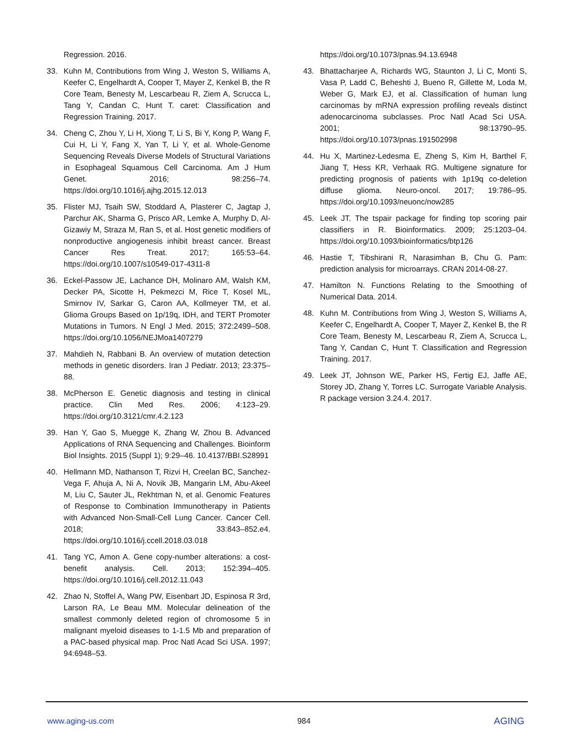Regression. 2016.
33. Kuhn M, Contributions from Wing J, Weston S, Williams A, Keefer C, Engelhardt A, Cooper T, Mayer Z, Kenkel B, the R Core Team, Benesty M, Lescarbeau R, Ziem A, Scrucca L, Tang Y, Candan C, Hunt T. caret: Classification and Regression Training. 2017.
34. Cheng C, Zhou Y, Li H, Xiong T, Li S, Bi Y, Kong P, Wang F, Cui H, Li Y, Fang X, Yan T, Li Y, et al. Whole-Genome Sequencing Reveals Diverse Models of Structural Variations in Esophageal Squamous Cell Carcinoma. Am J Hum Genet. 2016; 98:256–74. https://doi.org/10.1016/j.ajhg.2015.12.013
35. Flister MJ, Tsaih SW, Stoddard A, Plasterer C, Jagtap J, Parchur AK, Sharma G, Prisco AR, Lemke A, Murphy D, Al-Gizawiy M, Straza M, Ran S, et al. Host genetic modifiers of nonproductive angiogenesis inhibit breast cancer. Breast Cancer Res Treat. 2017; 165:53–64. https://doi.org/10.1007/s10549-017-4311-8
36. Eckel-Passow JE, Lachance DH, Molinaro AM, Walsh KM, Decker PA, Sicotte H, Pekmezci M, Rice T, Kosel ML, Smirnov IV, Sarkar G, Caron AA, Kollmeyer TM, et al. Glioma Groups Based on 1p/19q, IDH, and TERT Promoter Mutations in Tumors. N Engl J Med. 2015; 372:2499–508. https://doi.org/10.1056/NEJMoa1407279
37. Mahdieh N, Rabbani B. An overview of mutation detection methods in genetic disorders. Iran J Pediatr. 2013; 23:375–88.
38. McPherson E. Genetic diagnosis and testing in clinical practice. Clin Med Res. 2006; 4:123–29. https://doi.org/10.3121/cmr.4.2.123
39. Han Y, Gao S, Muegge K, Zhang W, Zhou B. Advanced Applications of RNA Sequencing and Challenges. Bioinform Biol Insights. 2015 (Suppl 1); 9:29–46. 10.4137/BBI.S28991
40. Hellmann MD, Nathanson T, Rizvi H, Creelan BC, Sanchez-Vega F, Ahuja A, Ni A, Novik JB, Mangarin LM, Abu-Akeel M, Liu C, Sauter JL, Rekhtman N, et al. Genomic Features of Response to Combination Immunotherapy in Patients with Advanced Non-Small-Cell Lung Cancer. Cancer Cell. 2018; 33:843–852.e4. https://doi.org/10.1016/j.ccell.2018.03.018
41. Tang YC, Amon A. Gene copy-number alterations: a cost-benefit analysis. Cell. 2013; 152:394–405. https://doi.org/10.1016/j.cell.2012.11.043
42. Zhao N, Stoffel A, Wang PW, Eisenbart JD, Espinosa R 3rd, Larson RA, Le Beau MM. Molecular delineation of the smallest commonly deleted region of chromosome 5 in malignant myeloid diseases to 1-1.5 Mb and preparation of a PAC-based physical map. Proc Natl Acad Sci USA. 1997; 94:6948–53.
https://doi.org/10.1073/pnas.94.13.6948
43. Bhattacharjee A, Richards WG, Staunton J, Li C, Monti S, Vasa P, Ladd C, Beheshti J, Bueno R, Gillette M, Loda M, Weber G, Mark EJ, et al. Classification of human lung carcinomas by mRNA expression profiling reveals distinct adenocarcinoma subclasses. Proc Natl Acad Sci USA. 2001; 98:13790–95. https://doi.org/10.1073/pnas.191502998
44. Hu X, Martinez-Ledesma E, Zheng S, Kim H, Barthel F, Jiang T, Hess KR, Verhaak RG. Multigene signature for predicting prognosis of patients with 1p19q co-deletion diffuse glioma. Neuro-oncol. 2017; 19:786–95. https://doi.org/10.1093/neuonc/now285
45. Leek JT. The tspair package for finding top scoring pair classifiers in R. Bioinformatics. 2009; 25:1203–04. https://doi.org/10.1093/bioinformatics/btp126
46. Hastie T, Tibshirani R, Narasimhan B, Chu G. Pam: prediction analysis for microarrays. CRAN 2014-08-27.
47. Hamilton N. Functions Relating to the Smoothing of Numerical Data. 2014.
48. Kuhn M. Contributions from Wing J, Weston S, Williams A, Keefer C, Engelhardt A, Cooper T, Mayer Z, Kenkel B, the R Core Team, Benesty M, Lescarbeau R, Ziem A, Scrucca L, Tang Y, Candan C, Hunt T. Classification and Regression Training. 2017.
49. Leek JT, Johnson WE, Parker HS, Fertig EJ, Jaffe AE, Storey JD, Zhang Y, Torres LC. Surrogate Variable Analysis. R package version 3.24.4. 2017.
www.aging-us.com 984 AGING